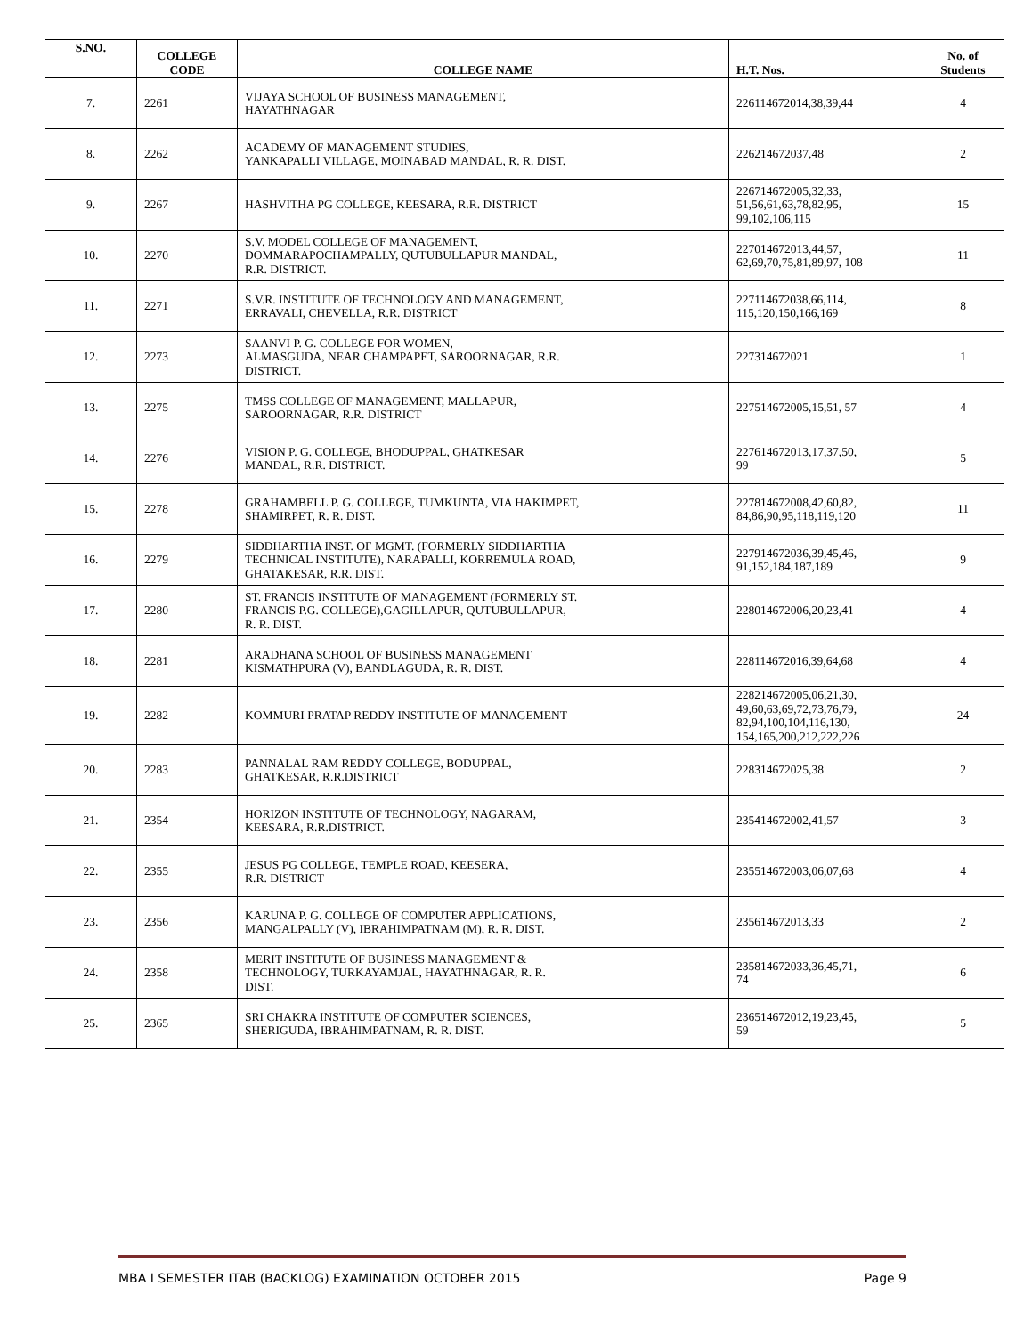| S.NO. | COLLEGE CODE | COLLEGE NAME | H.T. Nos. | No. of Students |
| --- | --- | --- | --- | --- |
| 7. | 2261 | VIJAYA SCHOOL OF BUSINESS MANAGEMENT, HAYATHNAGAR | 226114672014,38,39,44 | 4 |
| 8. | 2262 | ACADEMY OF MANAGEMENT STUDIES, YANKAPALLI VILLAGE, MOINABAD MANDAL, R. R. DIST. | 226214672037,48 | 2 |
| 9. | 2267 | HASHVITHA PG COLLEGE, KEESARA, R.R. DISTRICT | 226714672005,32,33, 51,56,61,63,78,82,95, 99,102,106,115 | 15 |
| 10. | 2270 | S.V. MODEL COLLEGE OF MANAGEMENT, DOMMARAPOCHAMPALLY, QUTUBULLAPUR MANDAL, R.R. DISTRICT. | 227014672013,44,57, 62,69,70,75,81,89,97, 108 | 11 |
| 11. | 2271 | S.V.R. INSTITUTE OF TECHNOLOGY AND MANAGEMENT, ERRAVALI, CHEVELLA, R.R. DISTRICT | 227114672038,66,114, 115,120,150,166,169 | 8 |
| 12. | 2273 | SAANVI P. G. COLLEGE FOR WOMEN, ALMASGUDA, NEAR CHAMPAPET, SAROORNAGAR, R.R. DISTRICT. | 227314672021 | 1 |
| 13. | 2275 | TMSS COLLEGE OF MANAGEMENT, MALLAPUR, SAROORNAGAR, R.R. DISTRICT | 227514672005,15,51, 57 | 4 |
| 14. | 2276 | VISION P. G. COLLEGE, BHODUPPAL, GHATKESAR MANDAL, R.R. DISTRICT. | 227614672013,17,37,50, 99 | 5 |
| 15. | 2278 | GRAHAMBELL P. G. COLLEGE, TUMKUNTA, VIA HAKIMPET, SHAMIRPET, R. R. DIST. | 227814672008,42,60,82, 84,86,90,95,118,119,120 | 11 |
| 16. | 2279 | SIDDHARTHA INST. OF MGMT. (FORMERLY SIDDHARTHA TECHNICAL INSTITUTE), NARAPALLI, KORREMULA ROAD, GHATAKESAR, R.R. DIST. | 227914672036,39,45,46, 91,152,184,187,189 | 9 |
| 17. | 2280 | ST. FRANCIS INSTITUTE OF MANAGEMENT (FORMERLY ST. FRANCIS P.G. COLLEGE),GAGILLAPUR, QUTUBULLAPUR, R. R. DIST. | 228014672006,20,23,41 | 4 |
| 18. | 2281 | ARADHANA SCHOOL OF BUSINESS MANAGEMENT KISMATHPURA (V), BANDLAGUDA, R. R. DIST. | 228114672016,39,64,68 | 4 |
| 19. | 2282 | KOMMURI PRATAP REDDY INSTITUTE OF MANAGEMENT | 228214672005,06,21,30, 49,60,63,69,72,73,76,79, 82,94,100,104,116,130, 154,165,200,212,222,226 | 24 |
| 20. | 2283 | PANNALAL RAM REDDY COLLEGE, BODUPPAL, GHATKESAR, R.R.DISTRICT | 228314672025,38 | 2 |
| 21. | 2354 | HORIZON INSTITUTE OF TECHNOLOGY, NAGARAM, KEESARA, R.R.DISTRICT. | 235414672002,41,57 | 3 |
| 22. | 2355 | JESUS PG COLLEGE, TEMPLE ROAD, KEESERA, R.R. DISTRICT | 235514672003,06,07,68 | 4 |
| 23. | 2356 | KARUNA P. G. COLLEGE OF COMPUTER APPLICATIONS, MANGALPALLY (V), IBRAHIMPATNAM (M), R. R. DIST. | 235614672013,33 | 2 |
| 24. | 2358 | MERIT INSTITUTE OF BUSINESS MANAGEMENT & TECHNOLOGY, TURKAYAMJAL, HAYATHNAGAR, R. R. DIST. | 235814672033,36,45,71, 74 | 6 |
| 25. | 2365 | SRI CHAKRA INSTITUTE OF COMPUTER SCIENCES, SHERIGUDA, IBRAHIMPATNAM, R. R. DIST. | 236514672012,19,23,45, 59 | 5 |
MBA I SEMESTER ITAB (BACKLOG) EXAMINATION OCTOBER 2015 Page 9